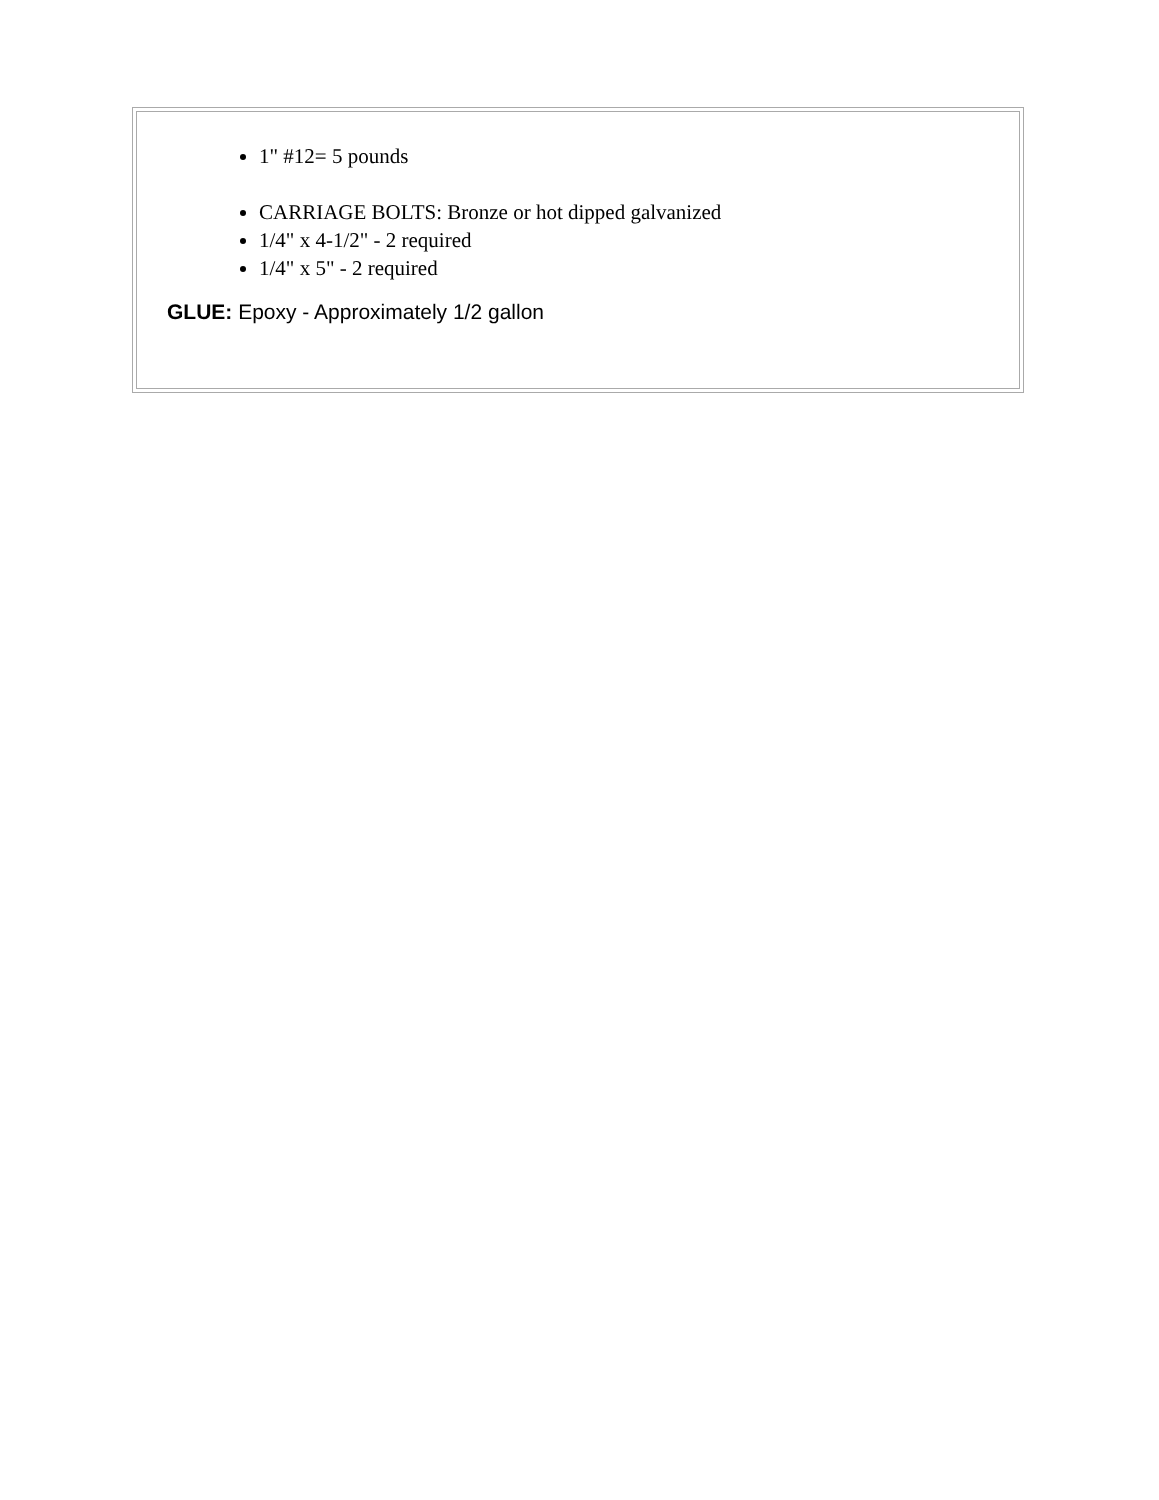1" #12= 5 pounds
CARRIAGE BOLTS: Bronze or hot dipped galvanized
1/4" x 4-1/2" - 2 required
1/4" x 5" - 2 required
GLUE: Epoxy - Approximately 1/2 gallon